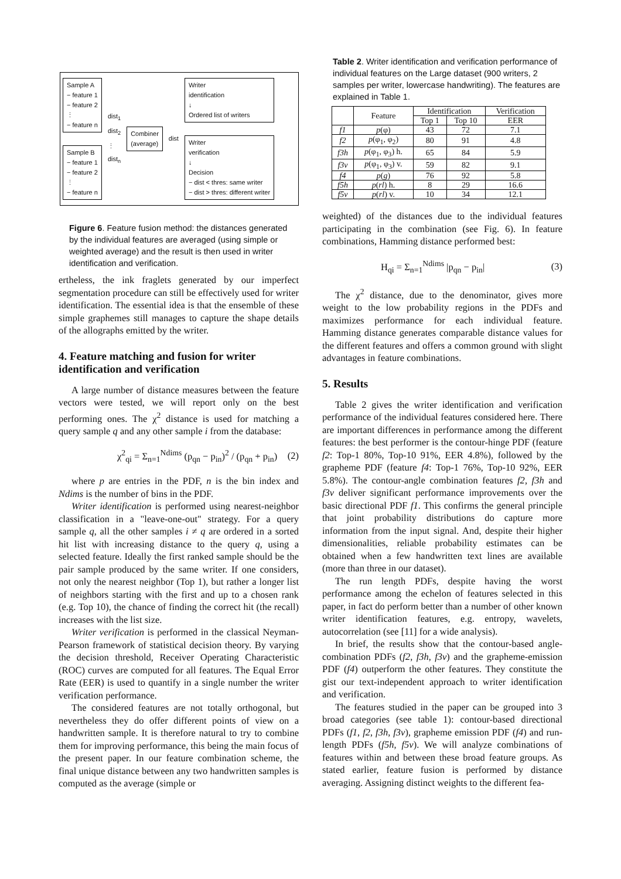Sample A
− feature 1
− feature 2
⋮
− feature n
Sample B
− feature 1
− feature 2
⋮
− feature n
dist<sub>1</sub>
dist<sub>2</sub>
⋮
dist<sub>n</sub>
Combiner
(average)
dist
Writer
identification
↓
Ordered list of writers
Writer
verification
↓
Decision
− dist < thres: same writer
− dist > thres: different writer
Figure 6. Feature fusion method: the distances generated by the individual features are averaged (using simple or weighted average) and the result is then used in writer identification and verification.
ertheless, the ink fraglets generated by our imperfect segmentation procedure can still be effectively used for writer identification. The essential idea is that the ensemble of these simple graphemes still manages to capture the shape details of the allographs emitted by the writer.
4. Feature matching and fusion for writer identification and verification
A large number of distance measures between the feature vectors were tested, we will report only on the best performing ones. The χ<sup>2</sup> distance is used for matching a query sample q and any other sample i from the database:
χ<sup>2</sup><sub>qi</sub> = Σ<sub>n=1</sub><sup>Ndims</sup> (p<sub>qn</sub> − p<sub>in</sub>)<sup>2</sup> / (p<sub>qn</sub> + p<sub>in</sub>) (2)
where p are entries in the PDF, n is the bin index and Ndims is the number of bins in the PDF.
Writer identification is performed using nearest-neighbor classification in a "leave-one-out" strategy. For a query sample q, all the other samples i ≠ q are ordered in a sorted hit list with increasing distance to the query q, using a selected feature. Ideally the first ranked sample should be the pair sample produced by the same writer. If one considers, not only the nearest neighbor (Top 1), but rather a longer list of neighbors starting with the first and up to a chosen rank (e.g. Top 10), the chance of finding the correct hit (the recall) increases with the list size.
Writer verification is performed in the classical Neyman-Pearson framework of statistical decision theory. By varying the decision threshold, Receiver Operating Characteristic (ROC) curves are computed for all features. The Equal Error Rate (EER) is used to quantify in a single number the writer verification performance.
The considered features are not totally orthogonal, but nevertheless they do offer different points of view on a handwritten sample. It is therefore natural to try to combine them for improving performance, this being the main focus of the present paper. In our feature combination scheme, the final unique distance between any two handwritten samples is computed as the average (simple or
Table 2. Writer identification and verification performance of individual features on the Large dataset (900 writers, 2 samples per writer, lowercase handwriting). The features are explained in Table 1.
| | Feature | Identification | | Verification |
| --- | --- | --- | --- | --- |
| | | Top 1 | Top 10 | EER |
| f1 | p (φ) | 43 | 72 | 7.1 |
| f2 | p (φ<sub>1</sub>, φ<sub>2</sub>) | 80 | 91 | 4.8 |
| f3h | p (φ<sub>1</sub>, φ<sub>3</sub>) h. | 65 | 84 | 5.9 |
| f3v | p (φ<sub>1</sub>, φ<sub>3</sub>) v. | 59 | 82 | 9.1 |
| f4 | p ( g ) | 76 | 92 | 5.8 |
| f5h | p ( rl ) h. | 8 | 29 | 16.6 |
| f5v | p ( rl ) v. | 10 | 34 | 12.1 |
weighted) of the distances due to the individual features participating in the combination (see Fig. 6). In feature combinations, Hamming distance performed best:
H<sub>qi</sub> = Σ<sub>n=1</sub><sup>Ndims</sup> |p<sub>qn</sub> − p<sub>in</sub>| (3)
The χ<sup>2</sup> distance, due to the denominator, gives more weight to the low probability regions in the PDFs and maximizes performance for each individual feature. Hamming distance generates comparable distance values for the different features and offers a common ground with slight advantages in feature combinations.
5. Results
Table 2 gives the writer identification and verification performance of the individual features considered here. There are important differences in performance among the different features: the best performer is the contour-hinge PDF (feature f2: Top-1 80%, Top-10 91%, EER 4.8%), followed by the grapheme PDF (feature f4: Top-1 76%, Top-10 92%, EER 5.8%). The contour-angle combination features f2, f3h and f3v deliver significant performance improvements over the basic directional PDF f1. This confirms the general principle that joint probability distributions do capture more information from the input signal. And, despite their higher dimensionalities, reliable probability estimates can be obtained when a few handwritten text lines are available (more than three in our dataset).
The run length PDFs, despite having the worst performance among the echelon of features selected in this paper, in fact do perform better than a number of other known writer identification features, e.g. entropy, wavelets, autocorrelation (see [11] for a wide analysis).
In brief, the results show that the contour-based angle-combination PDFs (f2, f3h, f3v) and the grapheme-emission PDF (f4) outperform the other features. They constitute the gist our text-independent approach to writer identification and verification.
The features studied in the paper can be grouped into 3 broad categories (see table 1): contour-based directional PDFs (f1, f2, f3h, f3v), grapheme emission PDF (f4) and run-length PDFs (f5h, f5v). We will analyze combinations of features within and between these broad feature groups. As stated earlier, feature fusion is performed by distance averaging. Assigning distinct weights to the different fea-